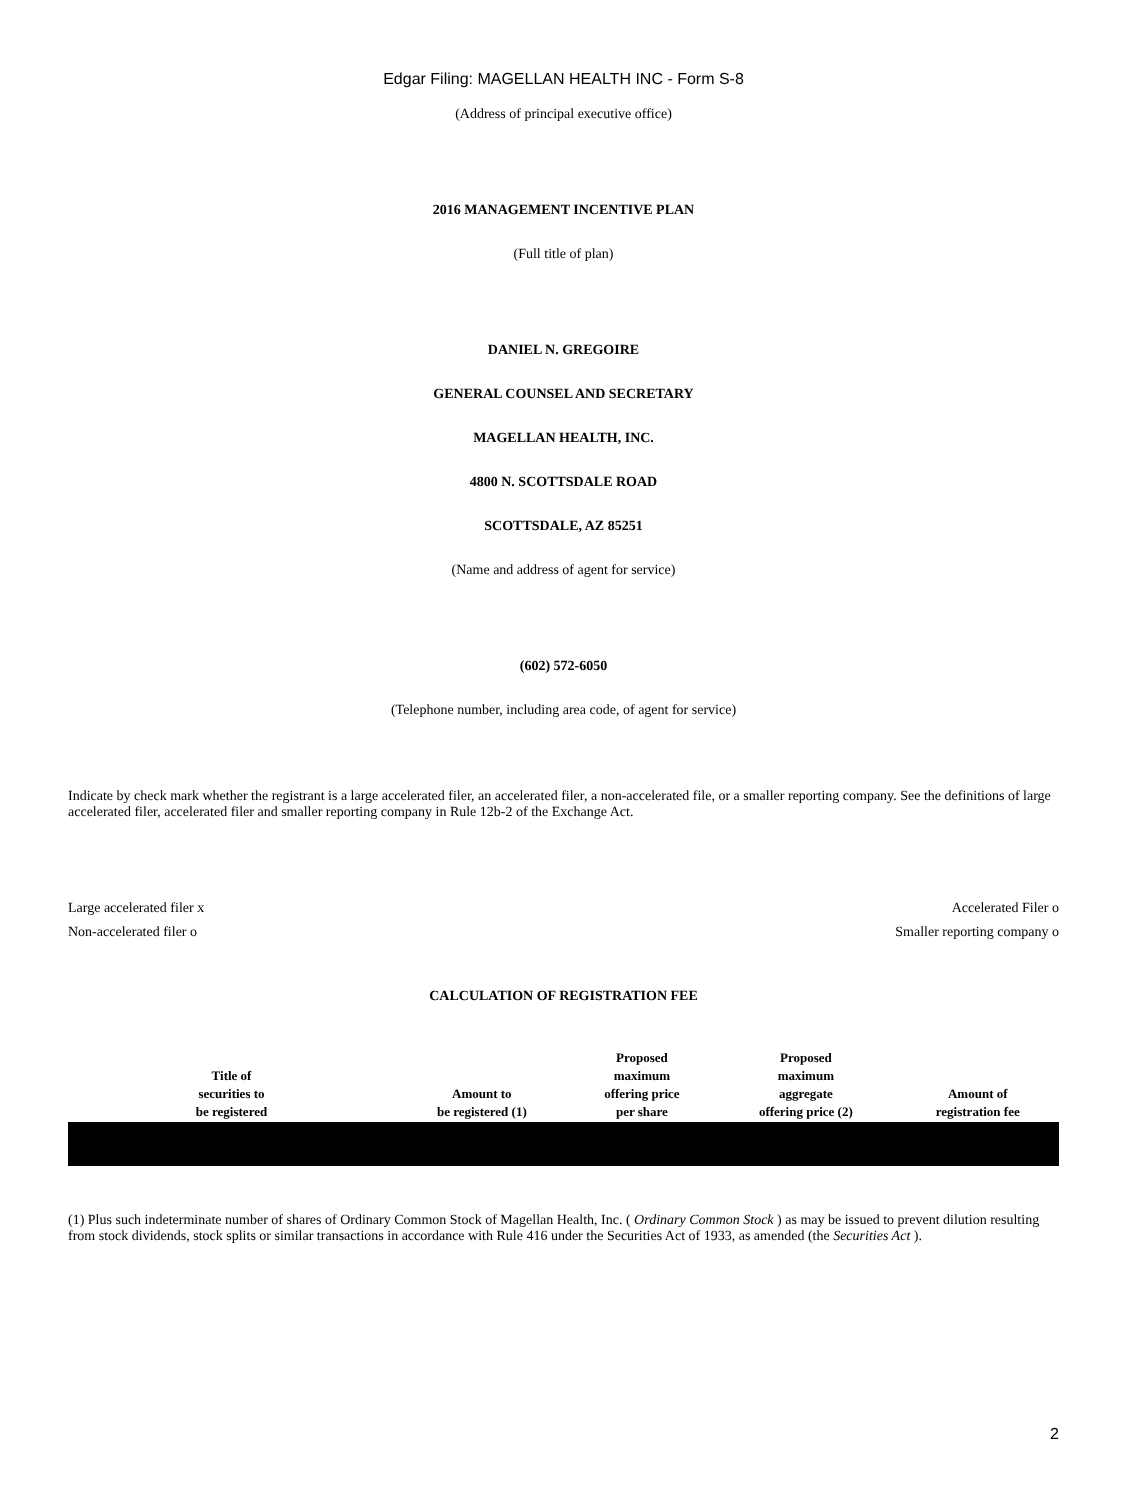Edgar Filing: MAGELLAN HEALTH INC - Form S-8
(Address of principal executive office)
2016 MANAGEMENT INCENTIVE PLAN
(Full title of plan)
DANIEL N. GREGOIRE
GENERAL COUNSEL AND SECRETARY
MAGELLAN HEALTH, INC.
4800 N. SCOTTSDALE ROAD
SCOTTSDALE, AZ 85251
(Name and address of agent for service)
(602) 572-6050
(Telephone number, including area code, of agent for service)
Indicate by check mark whether the registrant is a large accelerated filer, an accelerated filer, a non-accelerated file, or a smaller reporting company. See the definitions of large accelerated filer, accelerated filer and smaller reporting company in Rule 12b-2 of the Exchange Act.
Large accelerated filer x Accelerated Filer o
Non-accelerated filer o Smaller reporting company o
CALCULATION OF REGISTRATION FEE
| Title of securities to be registered | Amount to be registered (1) | Proposed maximum offering price per share | Proposed maximum aggregate offering price (2) | Amount of registration fee |
| --- | --- | --- | --- | --- |
(1) Plus such indeterminate number of shares of Ordinary Common Stock of Magellan Health, Inc. ( Ordinary Common Stock ) as may be issued to prevent dilution resulting from stock dividends, stock splits or similar transactions in accordance with Rule 416 under the Securities Act of 1933, as amended (the Securities Act ).
2